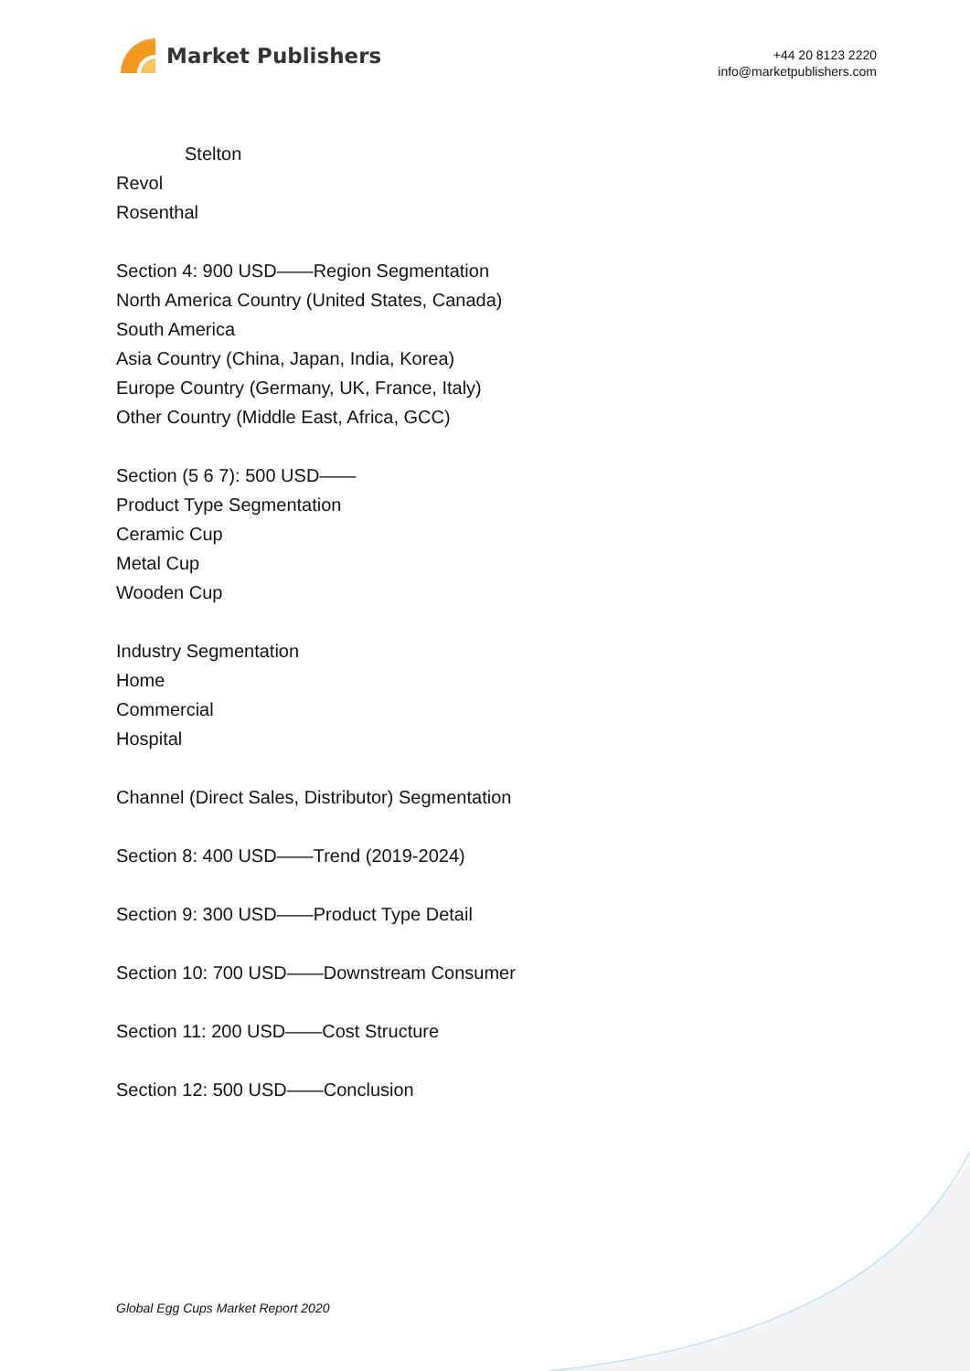Market Publishers
+44 20 8123 2220
info@marketpublishers.com
Stelton
Revol
Rosenthal
Section 4: 900 USD——Region Segmentation
North America Country (United States, Canada)
South America
Asia Country (China, Japan, India, Korea)
Europe Country (Germany, UK, France, Italy)
Other Country (Middle East, Africa, GCC)
Section (5 6 7): 500 USD——
Product Type Segmentation
Ceramic Cup
Metal Cup
Wooden Cup
Industry Segmentation
Home
Commercial
Hospital
Channel (Direct Sales, Distributor) Segmentation
Section 8: 400 USD——Trend (2019-2024)
Section 9: 300 USD——Product Type Detail
Section 10: 700 USD——Downstream Consumer
Section 11: 200 USD——Cost Structure
Section 12: 500 USD——Conclusion
Global Egg Cups Market Report 2020